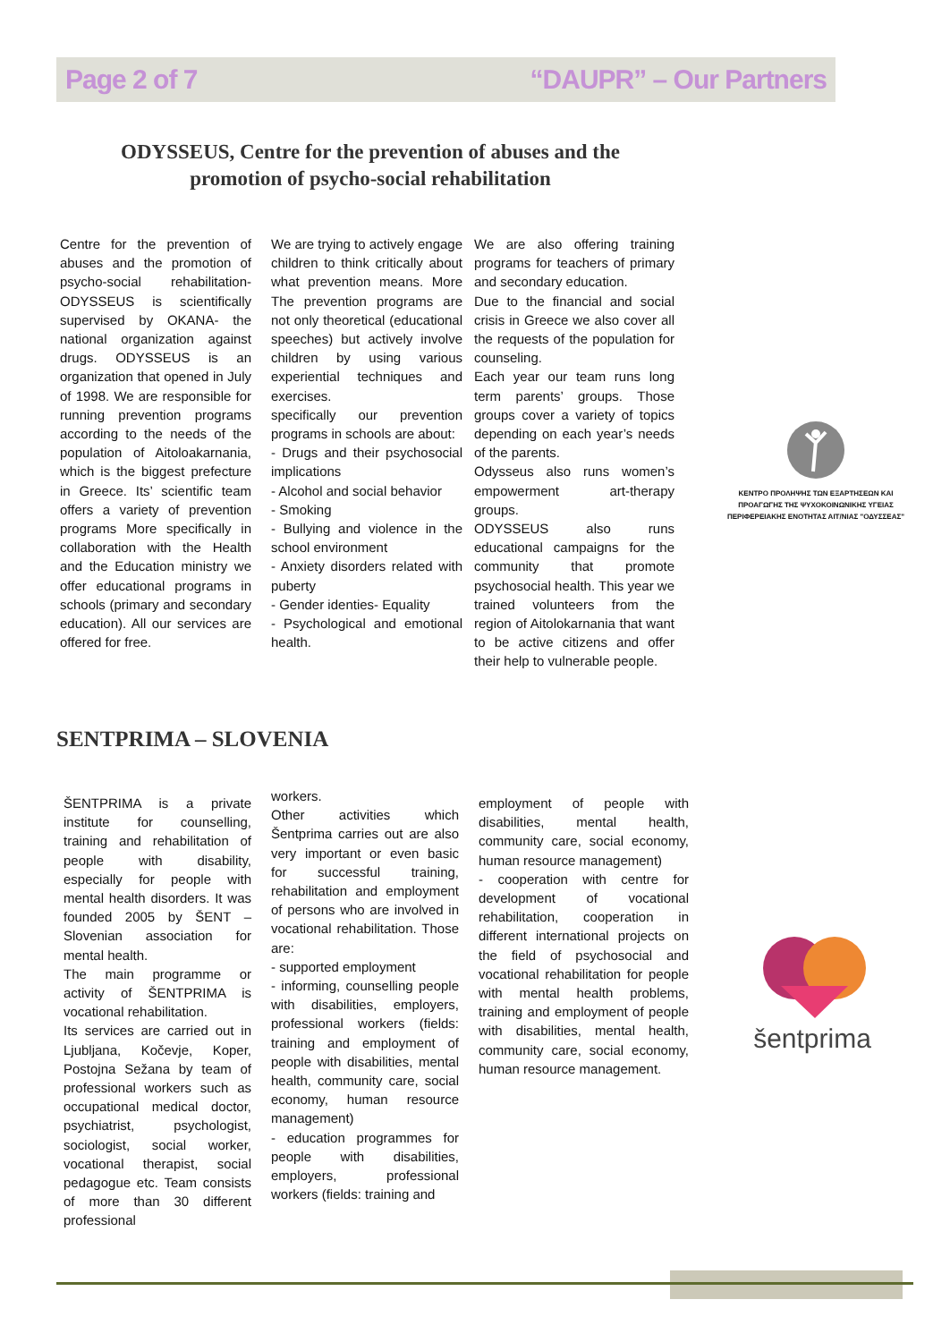Page 2 of 7 “DAUPR” – Our Partners
ODYSSEUS, Centre for the prevention of abuses and the promotion of psycho-social rehabilitation
Centre for the prevention of abuses and the promotion of psycho-social rehabilitation- ODYSSEUS is scientifically supervised by OKANA- the national organization against drugs. ODYSSEUS is an organization that opened in July of 1998. We are responsible for running prevention programs according to the needs of the population of Aitoloakarnania, which is the biggest prefecture in Greece. Its’ scientific team offers a variety of prevention programs More specifically in collaboration with the Health and the Education ministry we offer educational programs in schools (primary and secondary education). All our services are offered for free.
We are trying to actively engage children to think critically about what prevention means. More The prevention programs are not only theoretical (educational speeches) but actively involve children by using various experiential techniques and exercises.
specifically our prevention programs in schools are about:
- Drugs and their psychosocial implications
- Alcohol and social behavior
- Smoking
- Bullying and violence in the school environment
- Anxiety disorders related with puberty
- Gender identies- Equality
- Psychological and emotional health.
We are also offering training programs for teachers of primary and secondary education.
Due to the financial and social crisis in Greece we also cover all the requests of the population for counseling.
Each year our team runs long term parents’ groups. Those groups cover a variety of topics depending on each year’s needs of the parents.
Odysseus also runs women’s empowerment art-therapy groups.
ODYSSEUS also runs educational campaigns for the community that promote psychosocial health. This year we trained volunteers from the region of Aitolokarnania that want to be active citizens and offer their help to vulnerable people.
ΚΕΝΤΡΟ ΠΡΟΛΗΨΗΣ ΤΩΝ ΕΞΑΡΤΗΣΕΩΝ ΚΑΙ ΠΡΟΑΓΩΓΗΣ ΤΗΣ ΨΥΧΟΚΟΙΝΩΝΙΚΗΣ ΥΓΕΙΑΣ ΠΕΡΙΦΕΡΕΙΑΚΗΣ ΕΝΟΤΗΤΑΣ ΑΙΤ/ΝΙΑΣ "ΟΔΥΣΣΕΑΣ"
SENTPRIMA – SLOVENIA
ŠENTPRIMA is a private institute for counselling, training and rehabilitation of people with disability, especially for people with mental health disorders. It was founded 2005 by ŠENT – Slovenian association for mental health.
The main programme or activity of ŠENTPRIMA is vocational rehabilitation.
Its services are carried out in Ljubljana, Kočevje, Koper, Postojna Sežana by team of professional workers such as occupational medical doctor, psychiatrist, psychologist, sociologist, social worker, vocational therapist, social pedagogue etc. Team consists of more than 30 different professional
workers.
Other activities which Šentprima carries out are also very important or even basic for successful training, rehabilitation and employment of persons who are involved in vocational rehabilitation. Those are:
- supported employment
- informing, counselling people with disabilities, employers, professional workers (fields: training and employment of people with disabilities, mental health, community care, social economy, human resource management)
- education programmes for people with disabilities, employers, professional workers (fields: training and
employment of people with disabilities, mental health, community care, social economy, human resource management)
- cooperation with centre for development of vocational rehabilitation, cooperation in different international projects on the field of psychosocial and vocational rehabilitation for people with mental health problems, training and employment of people with disabilities, mental health, community care, social economy, human resource management.
šentprima